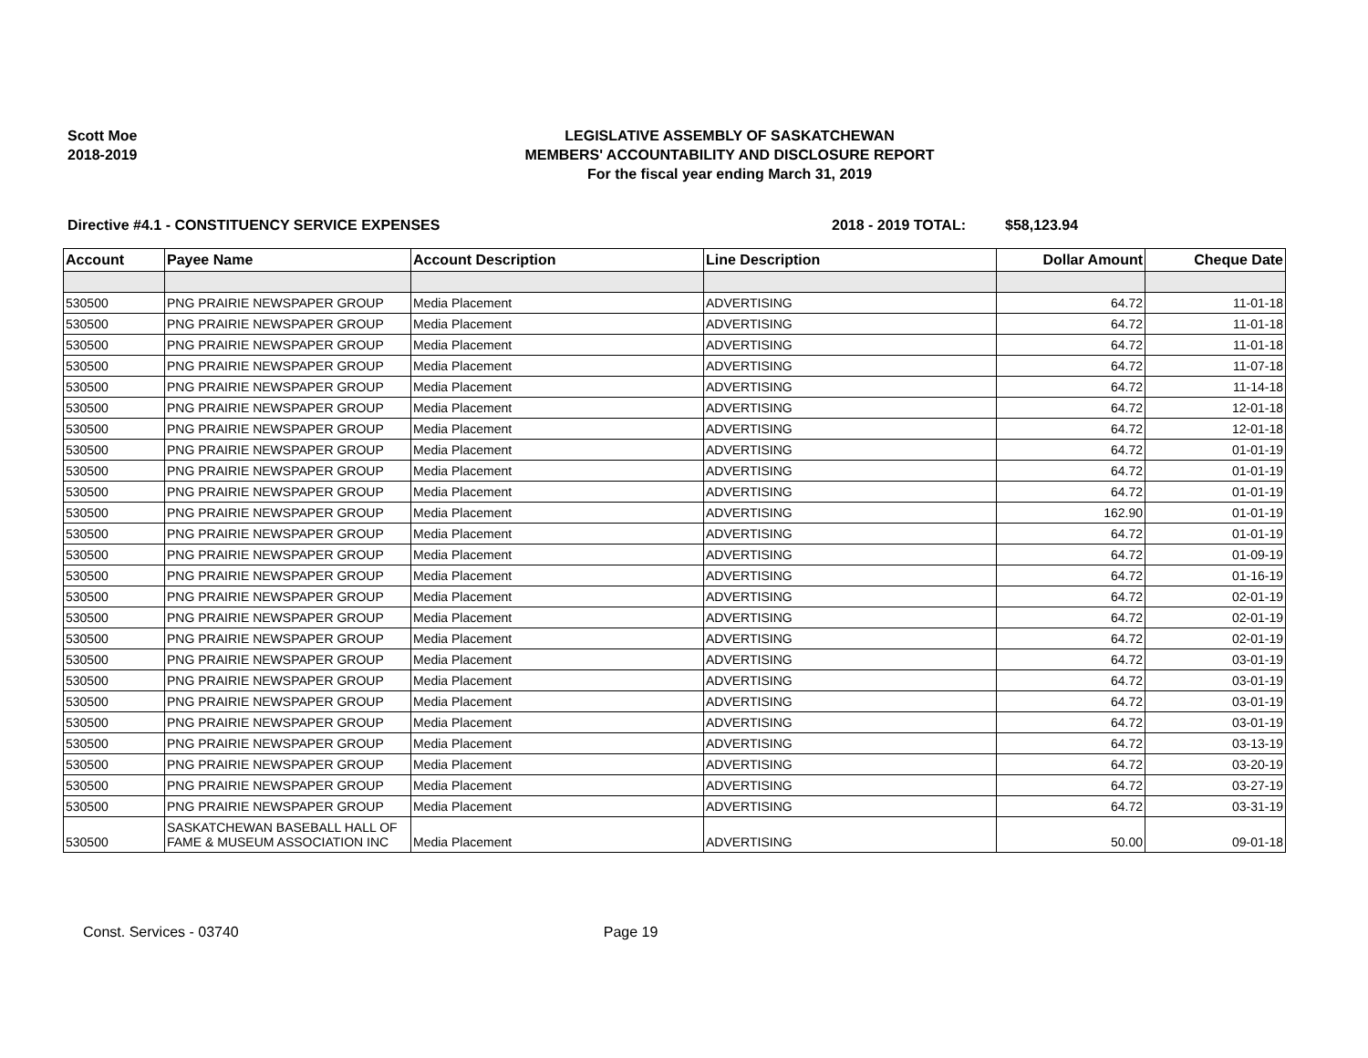Scott Moe
2018-2019
LEGISLATIVE ASSEMBLY OF SASKATCHEWAN
MEMBERS' ACCOUNTABILITY AND DISCLOSURE REPORT
For the fiscal year ending March 31, 2019
Directive #4.1 - CONSTITUENCY SERVICE EXPENSES 2018 - 2019 TOTAL: $58,123.94
| Account | Payee Name | Account Description | Line Description | Dollar Amount | Cheque Date |
| --- | --- | --- | --- | --- | --- |
| 530500 | PNG PRAIRIE NEWSPAPER GROUP | Media Placement | ADVERTISING | 64.72 | 11-01-18 |
| 530500 | PNG PRAIRIE NEWSPAPER GROUP | Media Placement | ADVERTISING | 64.72 | 11-01-18 |
| 530500 | PNG PRAIRIE NEWSPAPER GROUP | Media Placement | ADVERTISING | 64.72 | 11-01-18 |
| 530500 | PNG PRAIRIE NEWSPAPER GROUP | Media Placement | ADVERTISING | 64.72 | 11-07-18 |
| 530500 | PNG PRAIRIE NEWSPAPER GROUP | Media Placement | ADVERTISING | 64.72 | 11-14-18 |
| 530500 | PNG PRAIRIE NEWSPAPER GROUP | Media Placement | ADVERTISING | 64.72 | 12-01-18 |
| 530500 | PNG PRAIRIE NEWSPAPER GROUP | Media Placement | ADVERTISING | 64.72 | 12-01-18 |
| 530500 | PNG PRAIRIE NEWSPAPER GROUP | Media Placement | ADVERTISING | 64.72 | 01-01-19 |
| 530500 | PNG PRAIRIE NEWSPAPER GROUP | Media Placement | ADVERTISING | 64.72 | 01-01-19 |
| 530500 | PNG PRAIRIE NEWSPAPER GROUP | Media Placement | ADVERTISING | 64.72 | 01-01-19 |
| 530500 | PNG PRAIRIE NEWSPAPER GROUP | Media Placement | ADVERTISING | 162.90 | 01-01-19 |
| 530500 | PNG PRAIRIE NEWSPAPER GROUP | Media Placement | ADVERTISING | 64.72 | 01-01-19 |
| 530500 | PNG PRAIRIE NEWSPAPER GROUP | Media Placement | ADVERTISING | 64.72 | 01-09-19 |
| 530500 | PNG PRAIRIE NEWSPAPER GROUP | Media Placement | ADVERTISING | 64.72 | 01-16-19 |
| 530500 | PNG PRAIRIE NEWSPAPER GROUP | Media Placement | ADVERTISING | 64.72 | 02-01-19 |
| 530500 | PNG PRAIRIE NEWSPAPER GROUP | Media Placement | ADVERTISING | 64.72 | 02-01-19 |
| 530500 | PNG PRAIRIE NEWSPAPER GROUP | Media Placement | ADVERTISING | 64.72 | 02-01-19 |
| 530500 | PNG PRAIRIE NEWSPAPER GROUP | Media Placement | ADVERTISING | 64.72 | 03-01-19 |
| 530500 | PNG PRAIRIE NEWSPAPER GROUP | Media Placement | ADVERTISING | 64.72 | 03-01-19 |
| 530500 | PNG PRAIRIE NEWSPAPER GROUP | Media Placement | ADVERTISING | 64.72 | 03-01-19 |
| 530500 | PNG PRAIRIE NEWSPAPER GROUP | Media Placement | ADVERTISING | 64.72 | 03-01-19 |
| 530500 | PNG PRAIRIE NEWSPAPER GROUP | Media Placement | ADVERTISING | 64.72 | 03-13-19 |
| 530500 | PNG PRAIRIE NEWSPAPER GROUP | Media Placement | ADVERTISING | 64.72 | 03-20-19 |
| 530500 | PNG PRAIRIE NEWSPAPER GROUP | Media Placement | ADVERTISING | 64.72 | 03-27-19 |
| 530500 | PNG PRAIRIE NEWSPAPER GROUP | Media Placement | ADVERTISING | 64.72 | 03-31-19 |
| 530500 | SASKATCHEWAN BASEBALL HALL OF FAME & MUSEUM ASSOCIATION INC | Media Placement | ADVERTISING | 50.00 | 09-01-18 |
Const. Services - 03740 Page 19